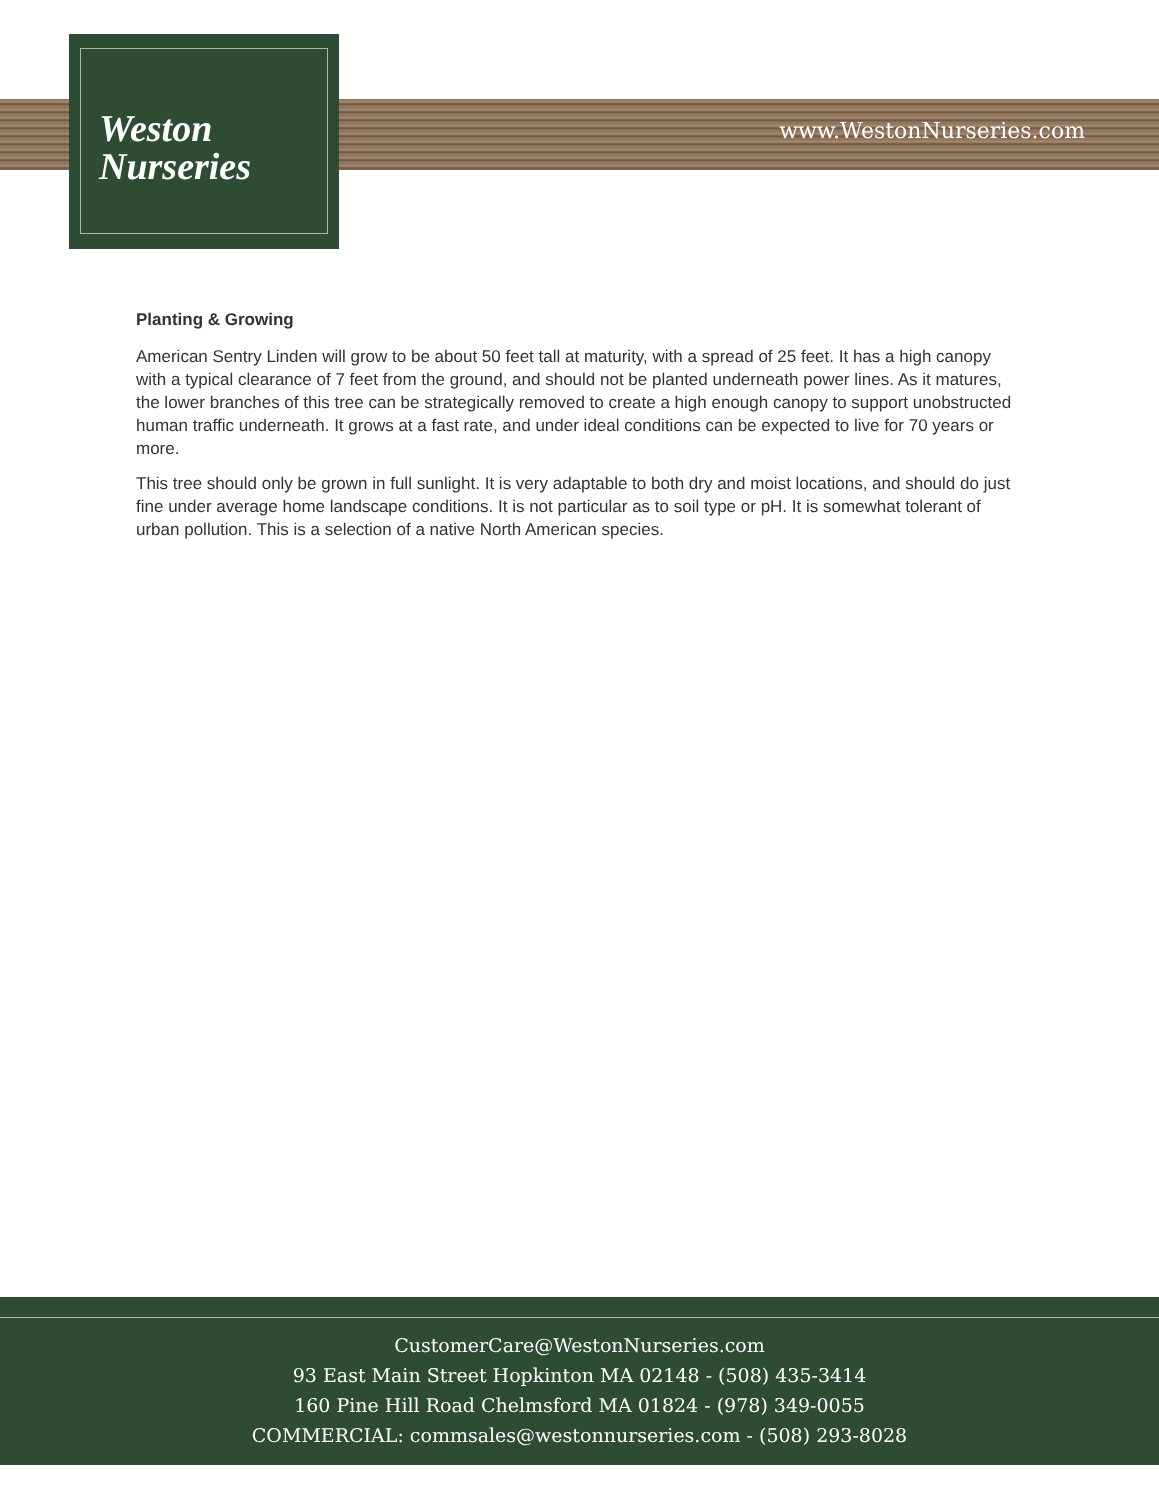Weston
Nurseries
www.WestonNurseries.com
Planting & Growing
American Sentry Linden will grow to be about 50 feet tall at maturity, with a spread of 25 feet. It has a high canopy with a typical clearance of 7 feet from the ground, and should not be planted underneath power lines. As it matures, the lower branches of this tree can be strategically removed to create a high enough canopy to support unobstructed human traffic underneath. It grows at a fast rate, and under ideal conditions can be expected to live for 70 years or more.
This tree should only be grown in full sunlight. It is very adaptable to both dry and moist locations, and should do just fine under average home landscape conditions. It is not particular as to soil type or pH. It is somewhat tolerant of urban pollution. This is a selection of a native North American species.
CustomerCare@WestonNurseries.com
93 East Main Street Hopkinton MA 02148 - (508) 435-3414
160 Pine Hill Road Chelmsford MA 01824 - (978) 349-0055
COMMERCIAL: commsales@westonnurseries.com - (508) 293-8028